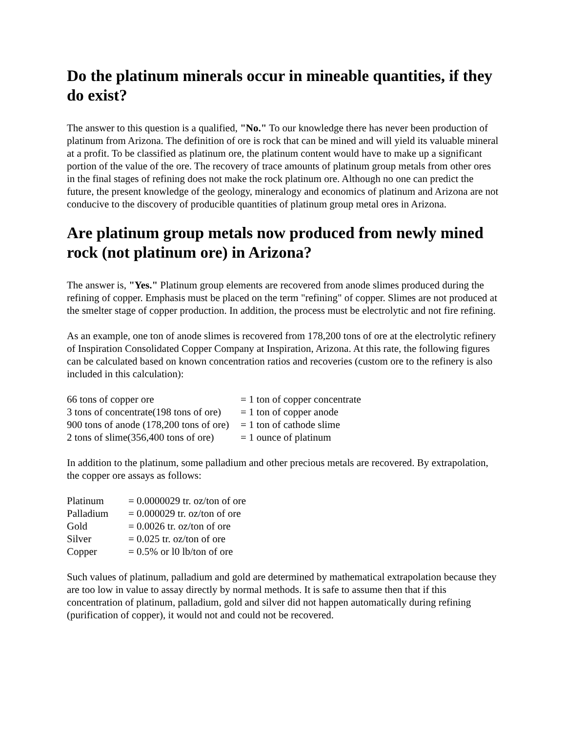Do the platinum minerals occur in mineable quantities, if they do exist?
The answer to this question is a qualified, "No." To our knowledge there has never been production of platinum from Arizona. The definition of ore is rock that can be mined and will yield its valuable mineral at a profit. To be classified as platinum ore, the platinum content would have to make up a significant portion of the value of the ore. The recovery of trace amounts of platinum group metals from other ores in the final stages of refining does not make the rock platinum ore. Although no one can predict the future, the present knowledge of the geology, mineralogy and economics of platinum and Arizona are not conducive to the discovery of producible quantities of platinum group metal ores in Arizona.
Are platinum group metals now produced from newly mined rock (not platinum ore) in Arizona?
The answer is, "Yes." Platinum group elements are recovered from anode slimes produced during the refining of copper. Emphasis must be placed on the term "refining" of copper. Slimes are not produced at the smelter stage of copper production. In addition, the process must be electrolytic and not fire refining.
As an example, one ton of anode slimes is recovered from 178,200 tons of ore at the electrolytic refinery of Inspiration Consolidated Copper Company at Inspiration, Arizona. At this rate, the following figures can be calculated based on known concentration ratios and recoveries (custom ore to the refinery is also included in this calculation):
| 66 tons of copper ore | = 1 ton of copper concentrate |
| 3 tons of concentrate(198 tons of ore) | = 1 ton of copper anode |
| 900 tons of anode (178,200 tons of ore) | = 1 ton of cathode slime |
| 2 tons of slime(356,400 tons of ore) | = 1 ounce of platinum |
In addition to the platinum, some palladium and other precious metals are recovered. By extrapolation, the copper ore assays as follows:
| Platinum | = 0.0000029 tr. oz/ton of ore |
| Palladium | = 0.000029 tr. oz/ton of ore |
| Gold | = 0.0026 tr. oz/ton of ore |
| Silver | = 0.025 tr. oz/ton of ore |
| Copper | = 0.5% or l0 lb/ton of ore |
Such values of platinum, palladium and gold are determined by mathematical extrapolation because they are too low in value to assay directly by normal methods. It is safe to assume then that if this concentration of platinum, palladium, gold and silver did not happen automatically during refining (purification of copper), it would not and could not be recovered.